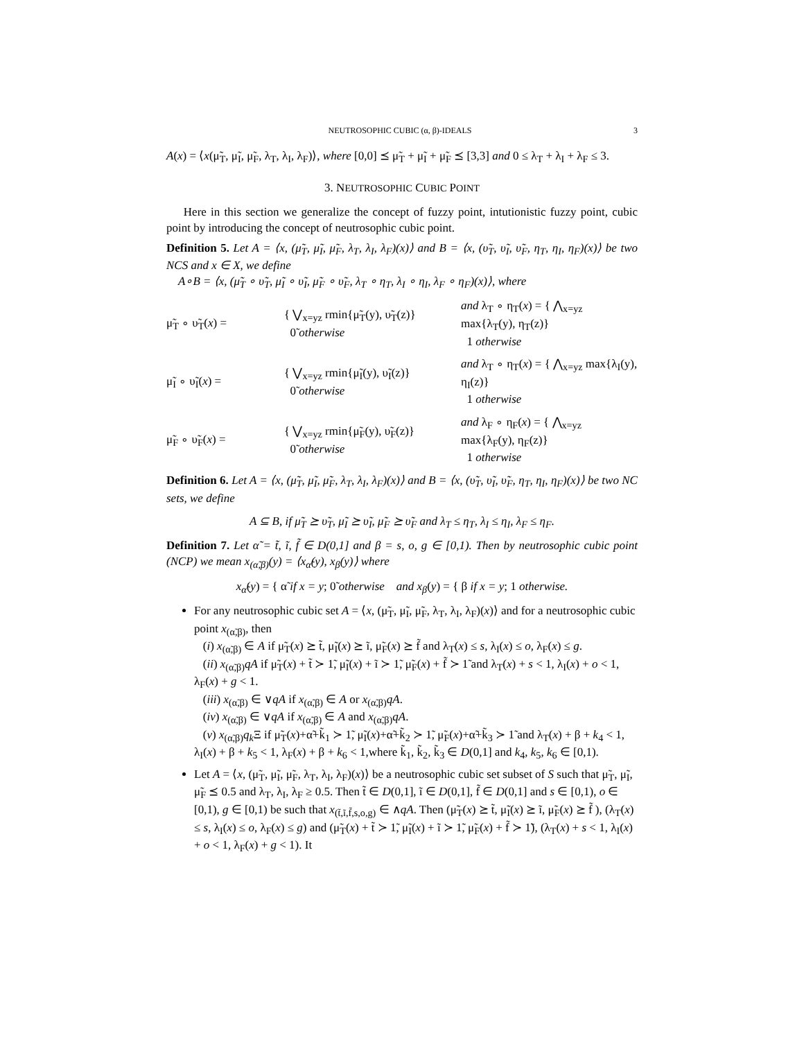NEUTROSOPHIC CUBIC (α, β)-IDEALS 3
A(x) = ⟨x(μ̃<sub>T</sub>, μ̃<sub>I</sub>, μ̃<sub>F</sub>, λ<sub>T</sub>, λ<sub>I</sub>, λ<sub>F</sub>)⟩, where [0,0] ⪯ μ̃<sub>T</sub> + μ̃<sub>I</sub> + μ̃<sub>F</sub> ⪯ [3,3] and 0 ≤ λ<sub>T</sub> + λ<sub>I</sub> + λ<sub>F</sub> ≤ 3.
3. NEUTROSOPHIC CUBIC POINT
Here in this section we generalize the concept of fuzzy point, intutionistic fuzzy point, cubic point by introducing the concept of neutrosophic cubic point.
Definition 5. Let A = ⟨x, (μ̃<sub>T</sub>, μ̃<sub>I</sub>, μ̃<sub>F</sub>, λ<sub>T</sub>, λ<sub>I</sub>, λ<sub>F</sub>)(x)⟩ and B = ⟨x, (υ̃<sub>T</sub>, υ̃<sub>I</sub>, υ̃<sub>F</sub>, η<sub>T</sub>, η<sub>I</sub>, η<sub>F</sub>)(x)⟩ be two NCS and x ∈ X, we define
A∘B = ⟨x, (μ̃<sub>T</sub> ∘ υ̃<sub>T</sub>, μ̃<sub>I</sub> ∘ υ̃<sub>I</sub>, μ̃<sub>F</sub> ∘ υ̃<sub>F</sub>, λ<sub>T</sub> ∘ η<sub>T</sub>, λ<sub>I</sub> ∘ η<sub>I</sub>, λ<sub>F</sub> ∘ η<sub>F</sub>)(x)⟩, where
μ̃<sub>T</sub> ∘ υ̃<sub>T</sub>(x) =
{ ⋁<sub>x=yz</sub> rmin{μ̃<sub>T</sub>(y), υ̃<sub>T</sub>(z)}
0̃ otherwise
and λ<sub>T</sub> ∘ η<sub>T</sub>(x) = { ⋀<sub>x=yz</sub> max{λ<sub>T</sub>(y), η<sub>T</sub>(z)}
1 otherwise
μ̃<sub>I</sub> ∘ υ̃<sub>I</sub>(x) =
{ ⋁<sub>x=yz</sub> rmin{μ̃<sub>I</sub>(y), υ̃<sub>I</sub>(z)}
0̃ otherwise
and λ<sub>T</sub> ∘ η<sub>T</sub>(x) = { ⋀<sub>x=yz</sub> max{λ<sub>I</sub>(y), η<sub>I</sub>(z)}
1 otherwise
μ̃<sub>F</sub> ∘ υ̃<sub>F</sub>(x) =
{ ⋁<sub>x=yz</sub> rmin{μ̃<sub>F</sub>(y), υ̃<sub>F</sub>(z)}
0̃ otherwise
and λ<sub>F</sub> ∘ η<sub>F</sub>(x) = { ⋀<sub>x=yz</sub> max{λ<sub>F</sub>(y), η<sub>F</sub>(z)}
1 otherwise
Definition 6. Let A = ⟨x, (μ̃<sub>T</sub>, μ̃<sub>I</sub>, μ̃<sub>F</sub>, λ<sub>T</sub>, λ<sub>I</sub>, λ<sub>F</sub>)(x)⟩ and B = ⟨x, (υ̃<sub>T</sub>, υ̃<sub>I</sub>, υ̃<sub>F</sub>, η<sub>T</sub>, η<sub>I</sub>, η<sub>F</sub>)(x)⟩ be two NC sets, we define
A ⊆ B, if μ̃<sub>T</sub> ⪰ υ̃<sub>T</sub>, μ̃<sub>I</sub> ⪰ υ̃<sub>I</sub>, μ̃<sub>F</sub> ⪰ υ̃<sub>F</sub> and λ<sub>T</sub> ≤ η<sub>T</sub>, λ<sub>I</sub> ≤ η<sub>I</sub>, λ<sub>F</sub> ≤ η<sub>F</sub>.
Definition 7. Let α̃ = t̃, ĩ, f̃ ∈ D(0,1] and β = s, o, g ∈ [0,1). Then by neutrosophic cubic point (NCP) we mean x<sub>(α̃,β)</sub>(y) = ⟨x<sub>α̃</sub>(y), x<sub>β</sub>(y)⟩ where
x<sub>α̃</sub>(y) = { α̃ if x = y; 0̃ otherwise and x<sub>β</sub>(y) = { β if x = y; 1 otherwise.
For any neutrosophic cubic set A = ⟨x, (μ̃<sub>T</sub>, μ̃<sub>I</sub>, μ̃<sub>F</sub>, λ<sub>T</sub>, λ<sub>I</sub>, λ<sub>F</sub>)(x)⟩ and for a neutrosophic cubic point x<sub>(α̃,β)</sub>, then
(i) x<sub>(α̃,β)</sub> ∈ A if μ̃<sub>T</sub>(x) ⪰ t̃, μ̃<sub>I</sub>(x) ⪰ ĩ, μ̃<sub>F</sub>(x) ⪰ f̃ and λ<sub>T</sub>(x) ≤ s, λ<sub>I</sub>(x) ≤ o, λ<sub>F</sub>(x) ≤ g.
(ii) x<sub>(α̃,β)</sub>qA if μ̃<sub>T</sub>(x) + t̃ ≻ 1̃, μ̃<sub>I</sub>(x) + ĩ ≻ 1̃, μ̃<sub>F</sub>(x) + f̃ ≻ 1̃ and λ<sub>T</sub>(x) + s < 1, λ<sub>I</sub>(x) + o < 1, λ<sub>F</sub>(x) + g < 1.
(iii) x<sub>(α̃,β)</sub> ∈ ∨qA if x<sub>(α̃,β)</sub> ∈ A or x<sub>(α̃,β)</sub>qA.
(iv) x<sub>(α̃,β)</sub> ∈ ∨qA if x<sub>(α̃,β)</sub> ∈ A and x<sub>(α̃,β)</sub>qA.
(v) x<sub>(α̃,β)</sub>q<sub>k</sub> Ξ if μ̃<sub>T</sub>(x)+α̃+k̃<sub>1</sub> ≻ 1̃, μ̃<sub>I</sub>(x)+α̃+k̃<sub>2</sub> ≻ 1̃, μ̃<sub>F</sub>(x)+α̃+k̃<sub>3</sub> ≻ 1̃ and λ<sub>T</sub>(x) + β + k<sub>4</sub> < 1, λ<sub>I</sub>(x) + β + k<sub>5</sub> < 1, λ<sub>F</sub>(x) + β + k<sub>6</sub> < 1,where k̃<sub>1</sub>, k̃<sub>2</sub>, k̃<sub>3</sub> ∈ D(0,1] and k<sub>4</sub>, k<sub>5</sub>, k<sub>6</sub> ∈ [0,1).
Let A = ⟨x, (μ̃<sub>T</sub>, μ̃<sub>I</sub>, μ̃<sub>F</sub>, λ<sub>T</sub>, λ<sub>I</sub>, λ<sub>F</sub>)(x)⟩ be a neutrosophic cubic set subset of S such that μ̃<sub>T</sub>, μ̃<sub>I</sub>, μ̃<sub>F</sub> ⪯ 0.5 and λ<sub>T</sub>, λ<sub>I</sub>, λ<sub>F</sub> ≥ 0.5. Then t̃ ∈ D(0,1], ĩ ∈ D(0,1], f̃ ∈ D(0,1] and s ∈ [0,1), o ∈ [0,1), g ∈ [0,1) be such that x<sub>(t̃,ĩ,f̃,s,o,g)</sub> ∈ ∧qA. Then (μ̃<sub>T</sub>(x) ⪰ t̃, μ̃<sub>I</sub>(x) ⪰ ĩ, μ̃<sub>F</sub>(x) ⪰ f̃ ), (λ<sub>T</sub>(x) ≤ s, λ<sub>I</sub>(x) ≤ o, λ<sub>F</sub>(x) ≤ g) and (μ̃<sub>T</sub>(x) + t̃ ≻ 1̃, μ̃<sub>I</sub>(x) + ĩ ≻ 1̃, μ̃<sub>F</sub>(x) + f̃ ≻ 1̃), (λ<sub>T</sub>(x) + s < 1, λ<sub>I</sub>(x) + o < 1, λ<sub>F</sub>(x) + g < 1). It